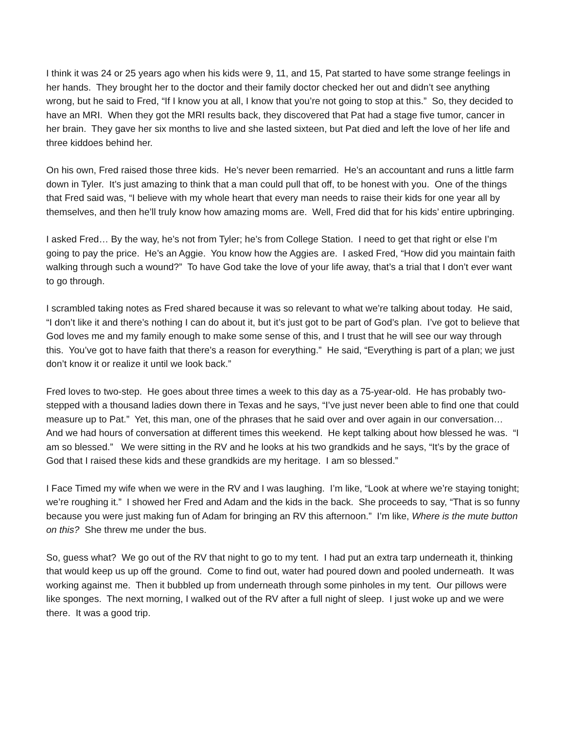I think it was 24 or 25 years ago when his kids were 9, 11, and 15, Pat started to have some strange feelings in her hands. They brought her to the doctor and their family doctor checked her out and didn’t see anything wrong, but he said to Fred, “If I know you at all, I know that you’re not going to stop at this.” So, they decided to have an MRI. When they got the MRI results back, they discovered that Pat had a stage five tumor, cancer in her brain. They gave her six months to live and she lasted sixteen, but Pat died and left the love of her life and three kiddoes behind her.
On his own, Fred raised those three kids. He’s never been remarried. He’s an accountant and runs a little farm down in Tyler. It’s just amazing to think that a man could pull that off, to be honest with you. One of the things that Fred said was, “I believe with my whole heart that every man needs to raise their kids for one year all by themselves, and then he’ll truly know how amazing moms are. Well, Fred did that for his kids’ entire upbringing.
I asked Fred… By the way, he’s not from Tyler; he’s from College Station. I need to get that right or else I’m going to pay the price. He’s an Aggie. You know how the Aggies are. I asked Fred, “How did you maintain faith walking through such a wound?” To have God take the love of your life away, that’s a trial that I don’t ever want to go through.
I scrambled taking notes as Fred shared because it was so relevant to what we’re talking about today. He said, “I don’t like it and there’s nothing I can do about it, but it’s just got to be part of God’s plan. I’ve got to believe that God loves me and my family enough to make some sense of this, and I trust that he will see our way through this. You’ve got to have faith that there’s a reason for everything.” He said, “Everything is part of a plan; we just don’t know it or realize it until we look back.”
Fred loves to two-step. He goes about three times a week to this day as a 75-year-old. He has probably two-stepped with a thousand ladies down there in Texas and he says, “I’ve just never been able to find one that could measure up to Pat.” Yet, this man, one of the phrases that he said over and over again in our conversation… And we had hours of conversation at different times this weekend. He kept talking about how blessed he was. “I am so blessed.” We were sitting in the RV and he looks at his two grandkids and he says, “It’s by the grace of God that I raised these kids and these grandkids are my heritage. I am so blessed.”
I Face Timed my wife when we were in the RV and I was laughing. I’m like, “Look at where we’re staying tonight; we’re roughing it.” I showed her Fred and Adam and the kids in the back. She proceeds to say, “That is so funny because you were just making fun of Adam for bringing an RV this afternoon.” I’m like, Where is the mute button on this? She threw me under the bus.
So, guess what? We go out of the RV that night to go to my tent. I had put an extra tarp underneath it, thinking that would keep us up off the ground. Come to find out, water had poured down and pooled underneath. It was working against me. Then it bubbled up from underneath through some pinholes in my tent. Our pillows were like sponges. The next morning, I walked out of the RV after a full night of sleep. I just woke up and we were there. It was a good trip.